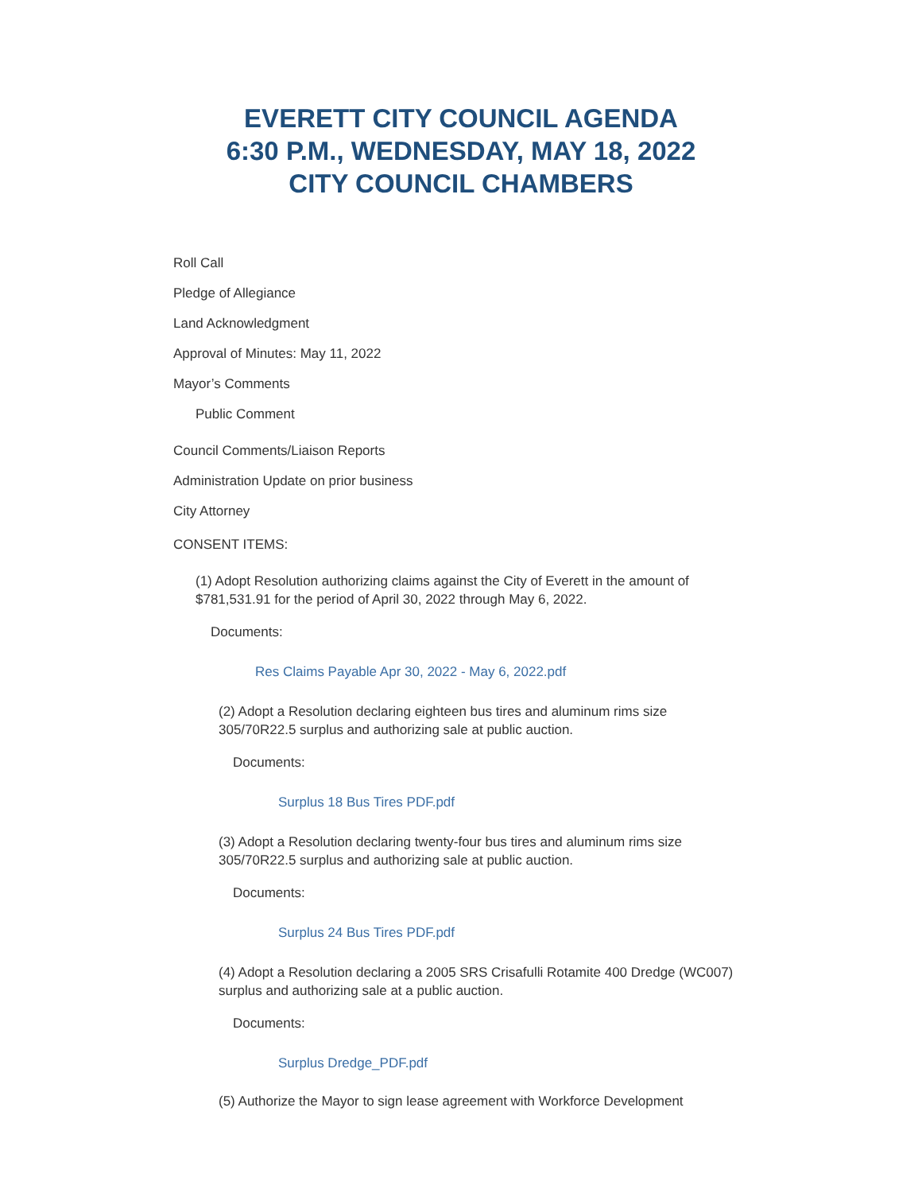EVERETT CITY COUNCIL AGENDA
6:30 P.M., WEDNESDAY, MAY 18, 2022
CITY COUNCIL CHAMBERS
Roll Call
Pledge of Allegiance
Land Acknowledgment
Approval of Minutes: May 11, 2022
Mayor’s Comments
Public Comment
Council Comments/Liaison Reports
Administration Update on prior business
City Attorney
CONSENT ITEMS:
(1) Adopt Resolution authorizing claims against the City of Everett in the amount of $781,531.91 for the period of April 30, 2022 through May 6, 2022.
Documents:
Res Claims Payable Apr 30, 2022 - May 6, 2022.pdf
(2) Adopt a Resolution declaring eighteen bus tires and aluminum rims size 305/70R22.5 surplus and authorizing sale at public auction.
Documents:
Surplus 18 Bus Tires PDF.pdf
(3) Adopt a Resolution declaring twenty-four bus tires and aluminum rims size 305/70R22.5 surplus and authorizing sale at public auction.
Documents:
Surplus 24 Bus Tires PDF.pdf
(4) Adopt a Resolution declaring a 2005 SRS Crisafulli Rotamite 400 Dredge (WC007) surplus and authorizing sale at a public auction.
Documents:
Surplus Dredge_PDF.pdf
(5) Authorize the Mayor to sign lease agreement with Workforce Development